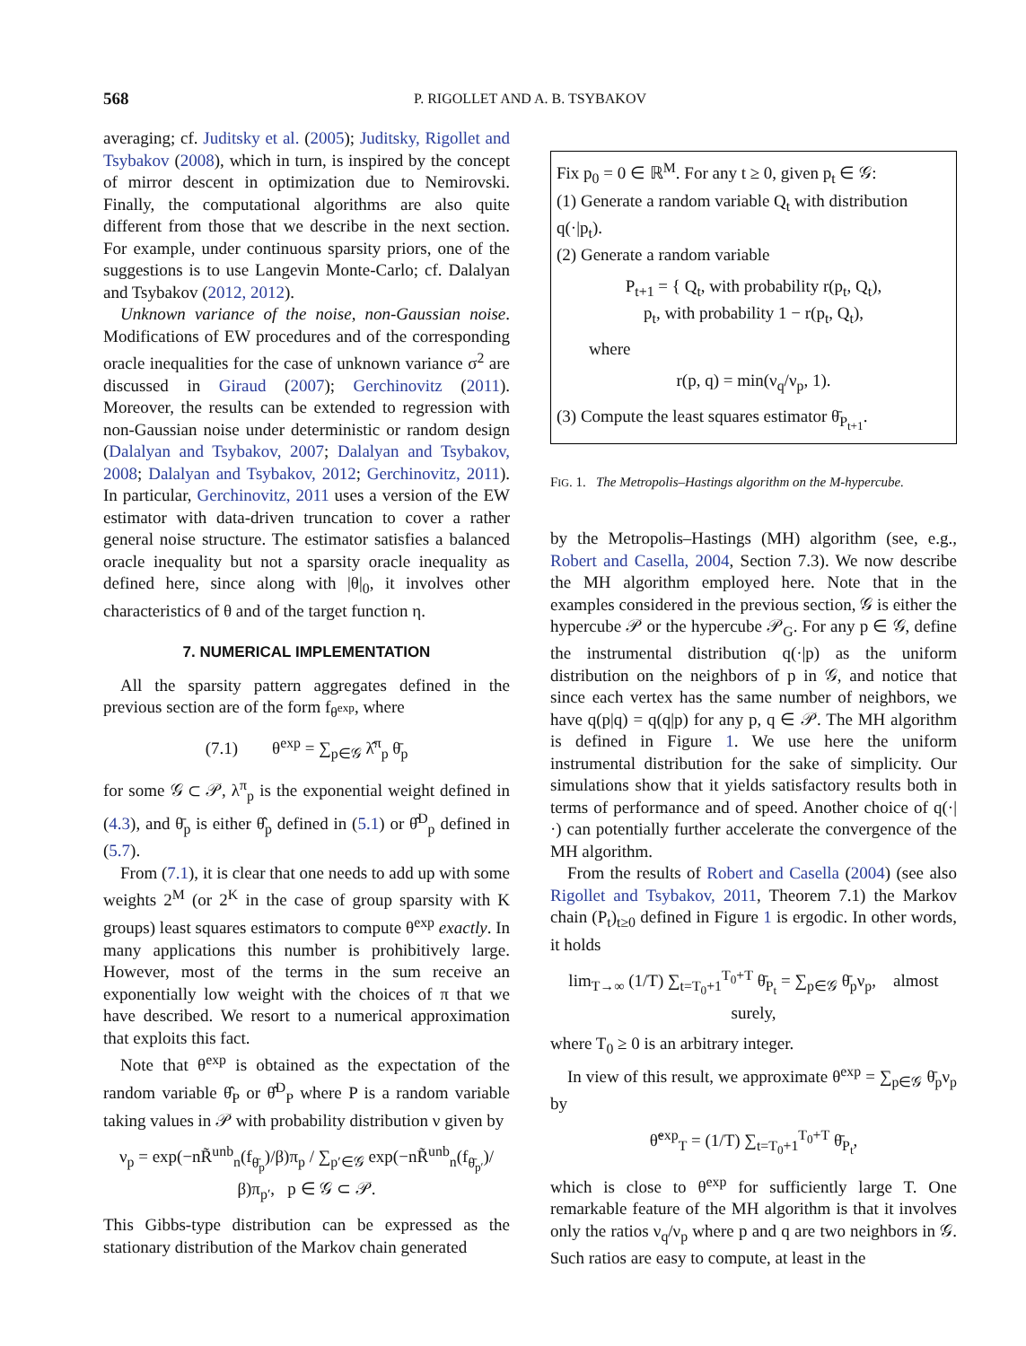568 P. RIGOLLET AND A. B. TSYBAKOV
averaging; cf. Juditsky et al. (2005); Juditsky, Rigollet and Tsybakov (2008), which in turn, is inspired by the concept of mirror descent in optimization due to Nemirovski. Finally, the computational algorithms are also quite different from those that we describe in the next section. For example, under continuous sparsity priors, one of the suggestions is to use Langevin Monte-Carlo; cf. Dalalyan and Tsybakov (2012, 2012).
Unknown variance of the noise, non-Gaussian noise. Modifications of EW procedures and of the corresponding oracle inequalities for the case of unknown variance σ<sup>2</sup> are discussed in Giraud (2007); Gerchinovitz (2011). Moreover, the results can be extended to regression with non-Gaussian noise under deterministic or random design (Dalalyan and Tsybakov, 2007; Dalalyan and Tsybakov, 2008; Dalalyan and Tsybakov, 2012; Gerchinovitz, 2011). In particular, Gerchinovitz, 2011 uses a version of the EW estimator with data-driven truncation to cover a rather general noise structure. The estimator satisfies a balanced oracle inequality but not a sparsity oracle inequality as defined here, since along with |θ|<sub>0</sub>, it involves other characteristics of θ and of the target function η.
7. NUMERICAL IMPLEMENTATION
All the sparsity pattern aggregates defined in the previous section are of the form f<sub>θ<sup>exp</sup></sub>, where
(7.1) θ<sup>exp</sup> = ∑<sub>p∈𝒢</sub> λ̂<sup>π</sup><sub>p</sub> θ̄<sub>p</sub>
for some 𝒢 ⊂ 𝒫, λ<sup>π</sup><sub>p</sub> is the exponential weight defined in (4.3), and θ̄<sub>p</sub> is either θ̂<sub>p</sub> defined in (5.1) or θ̂<sup>D</sup><sub>p</sub> defined in (5.7).
From (7.1), it is clear that one needs to add up with some weights 2<sup>M</sup> (or 2<sup>K</sup> in the case of group sparsity with K groups) least squares estimators to compute θ<sup>exp</sup> exactly. In many applications this number is prohibitively large. However, most of the terms in the sum receive an exponentially low weight with the choices of π that we have described. We resort to a numerical approximation that exploits this fact.
Note that θ<sup>exp</sup> is obtained as the expectation of the random variable θ̂<sub>P</sub> or θ̂<sup>D</sup><sub>P</sub> where P is a random variable taking values in 𝒫 with probability distribution ν given by
ν<sub>p</sub> = exp(−nR̃<sup>unb</sup><sub>n</sub>(f<sub>θ̄<sub>p</sub></sub>)/β)π<sub>p</sub> / ∑<sub>p′∈𝒢</sub> exp(−nR̃<sup>unb</sup><sub>n</sub>(f<sub>θ̄<sub>p′</sub></sub>)/β)π<sub>p′</sub>, p ∈ 𝒢 ⊂ 𝒫.
This Gibbs-type distribution can be expressed as the stationary distribution of the Markov chain generated
Fix p<sub>0</sub> = 0 ∈ ℝ<sup>M</sup>. For any t ≥ 0, given p<sub>t</sub> ∈ 𝒢:
(1) Generate a random variable Q<sub>t</sub> with distribution q(·|p<sub>t</sub>).
(2) Generate a random variable
P<sub>t+1</sub> = { Q<sub>t</sub>, with probability r(p<sub>t</sub>, Q<sub>t</sub>),
p<sub>t</sub>, with probability 1 − r(p<sub>t</sub>, Q<sub>t</sub>),
where
r(p, q) = min(ν<sub>q</sub>/ν<sub>p</sub>, 1).
(3) Compute the least squares estimator θ̄<sub>P<sub>t+1</sub></sub>.
FIG. 1. The Metropolis–Hastings algorithm on the M-hypercube.
by the Metropolis–Hastings (MH) algorithm (see, e.g., Robert and Casella, 2004, Section 7.3). We now describe the MH algorithm employed here. Note that in the examples considered in the previous section, 𝒢 is either the hypercube 𝒫 or the hypercube 𝒫<sub>G</sub>. For any p ∈ 𝒢, define the instrumental distribution q(·|p) as the uniform distribution on the neighbors of p in 𝒢, and notice that since each vertex has the same number of neighbors, we have q(p|q) = q(q|p) for any p, q ∈ 𝒫. The MH algorithm is defined in Figure 1. We use here the uniform instrumental distribution for the sake of simplicity. Our simulations show that it yields satisfactory results both in terms of performance and of speed. Another choice of q(·|·) can potentially further accelerate the convergence of the MH algorithm.
From the results of Robert and Casella (2004) (see also Rigollet and Tsybakov, 2011, Theorem 7.1) the Markov chain (P<sub>t</sub>)<sub>t≥0</sub> defined in Figure 1 is ergodic. In other words, it holds
lim<sub>T→∞</sub> (1/T) ∑<sub>t=T<sub>0</sub>+1</sub><sup>T<sub>0</sub>+T</sup> θ̄<sub>P<sub>t</sub></sub> = ∑<sub>p∈𝒢</sub> θ̄<sub>p</sub>ν<sub>p</sub>, almost surely,
where T<sub>0</sub> ≥ 0 is an arbitrary integer.
In view of this result, we approximate θ<sup>exp</sup> = ∑<sub>p∈𝒢</sub> θ̄<sub>p</sub>ν<sub>p</sub> by
θ̃<sup>exp</sup><sub>T</sub> = (1/T) ∑<sub>t=T<sub>0</sub>+1</sub><sup>T<sub>0</sub>+T</sup> θ̄<sub>P<sub>t</sub></sub>,
which is close to θ<sup>exp</sup> for sufficiently large T. One remarkable feature of the MH algorithm is that it involves only the ratios ν<sub>q</sub>/ν<sub>p</sub> where p and q are two neighbors in 𝒢. Such ratios are easy to compute, at least in the